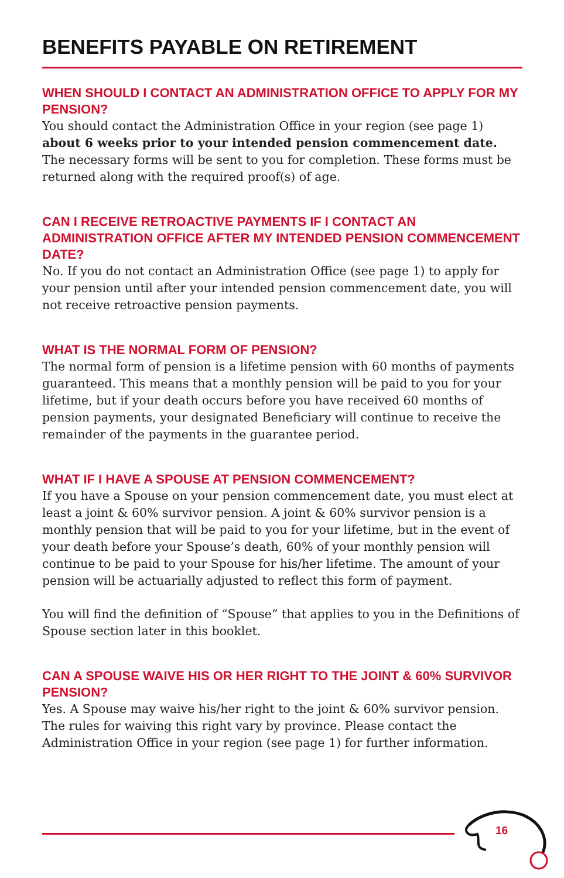BENEFITS PAYABLE ON RETIREMENT
WHEN SHOULD I CONTACT AN ADMINISTRATION OFFICE TO APPLY FOR MY PENSION?
You should contact the Administration Office in your region (see page 1) about 6 weeks prior to your intended pension commencement date. The necessary forms will be sent to you for completion. These forms must be returned along with the required proof(s) of age.
CAN I RECEIVE RETROACTIVE PAYMENTS IF I CONTACT AN ADMINISTRATION OFFICE AFTER MY INTENDED PENSION COMMENCEMENT DATE?
No. If you do not contact an Administration Office (see page 1) to apply for your pension until after your intended pension commencement date, you will not receive retroactive pension payments.
WHAT IS THE NORMAL FORM OF PENSION?
The normal form of pension is a lifetime pension with 60 months of payments guaranteed. This means that a monthly pension will be paid to you for your lifetime, but if your death occurs before you have received 60 months of pension payments, your designated Beneficiary will continue to receive the remainder of the payments in the guarantee period.
WHAT IF I HAVE A SPOUSE AT PENSION COMMENCEMENT?
If you have a Spouse on your pension commencement date, you must elect at least a joint & 60% survivor pension. A joint & 60% survivor pension is a monthly pension that will be paid to you for your lifetime, but in the event of your death before your Spouse’s death, 60% of your monthly pension will continue to be paid to your Spouse for his/her lifetime. The amount of your pension will be actuarially adjusted to reflect this form of payment.
You will find the definition of “Spouse” that applies to you in the Definitions of Spouse section later in this booklet.
CAN A SPOUSE WAIVE HIS OR HER RIGHT TO THE JOINT & 60% SURVIVOR PENSION?
Yes. A Spouse may waive his/her right to the joint & 60% survivor pension. The rules for waiving this right vary by province. Please contact the Administration Office in your region (see page 1) for further information.
16